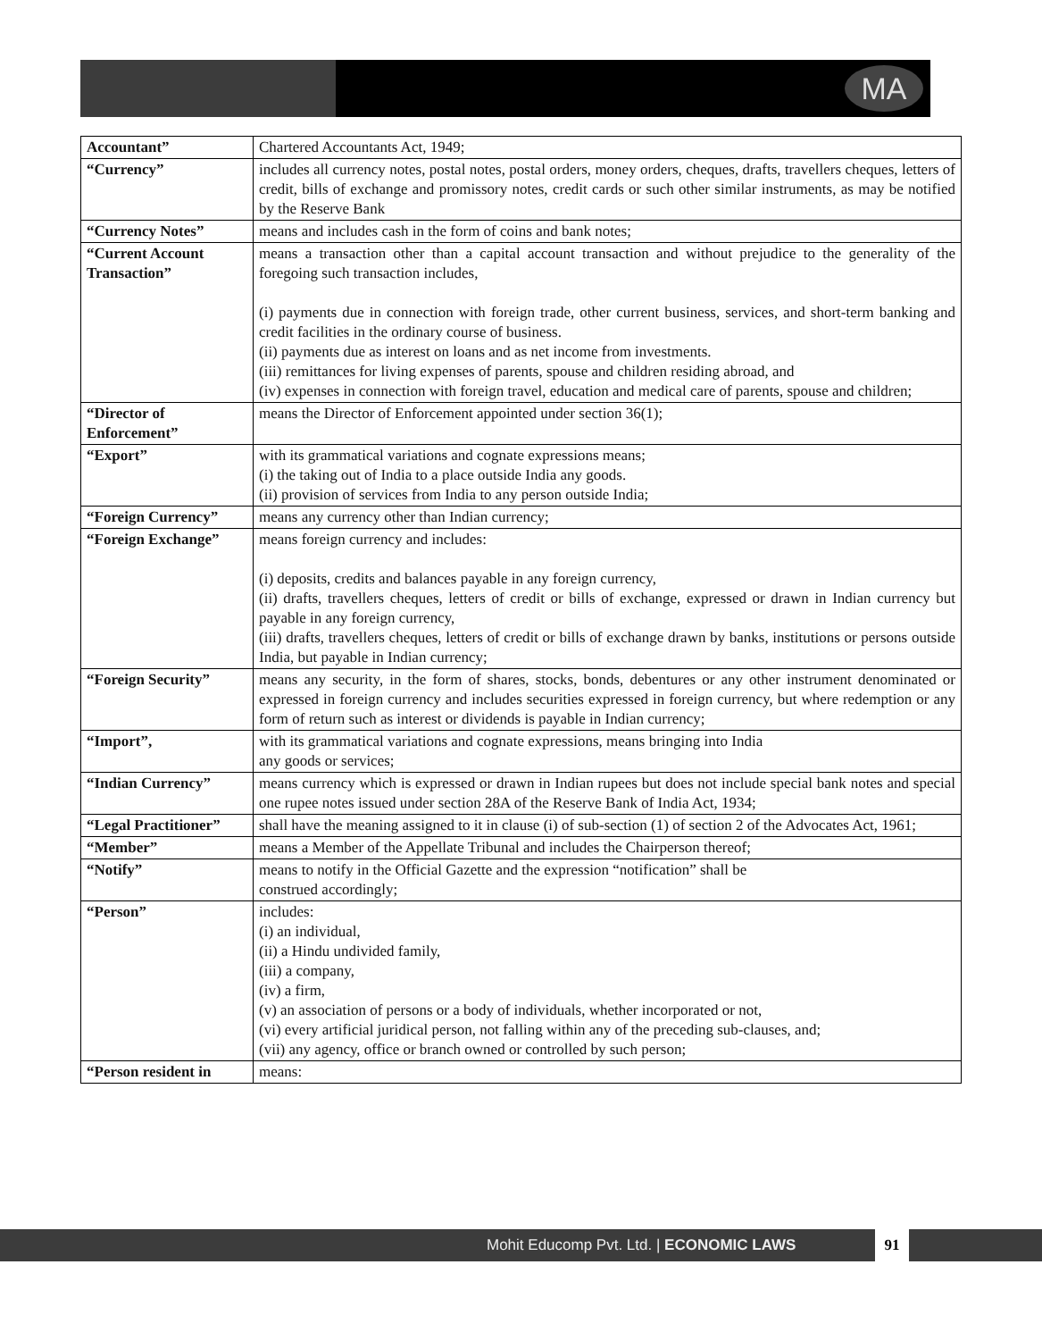MA
| Accountant” | Chartered Accountants Act, 1949; |
| “Currency” | includes all currency notes, postal notes, postal orders, money orders, cheques, drafts, travellers cheques, letters of credit, bills of exchange and promissory notes, credit cards or such other similar instruments, as may be notified by the Reserve Bank |
| “Currency Notes” | means and includes cash in the form of coins and bank notes; |
| “Current Account Transaction” | means a transaction other than a capital account transaction and without prejudice to the generality of the foregoing such transaction includes, (i) payments due in connection with foreign trade, other current business, services, and short-term banking and credit facilities in the ordinary course of business. (ii) payments due as interest on loans and as net income from investments. (iii) remittances for living expenses of parents, spouse and children residing abroad, and (iv) expenses in connection with foreign travel, education and medical care of parents, spouse and children; |
| “Director of Enforcement” | means the Director of Enforcement appointed under section 36(1); |
| “Export” | with its grammatical variations and cognate expressions means; (i) the taking out of India to a place outside India any goods. (ii) provision of services from India to any person outside India; |
| “Foreign Currency” | means any currency other than Indian currency; |
| “Foreign Exchange” | means foreign currency and includes: (i) deposits, credits and balances payable in any foreign currency, (ii) drafts, travellers cheques, letters of credit or bills of exchange, expressed or drawn in Indian currency but payable in any foreign currency, (iii) drafts, travellers cheques, letters of credit or bills of exchange drawn by banks, institutions or persons outside India, but payable in Indian currency; |
| “Foreign Security” | means any security, in the form of shares, stocks, bonds, debentures or any other instrument denominated or expressed in foreign currency and includes securities expressed in foreign currency, but where redemption or any form of return such as interest or dividends is payable in Indian currency; |
| “Import”, | with its grammatical variations and cognate expressions, means bringing into India any goods or services; |
| “Indian Currency” | means currency which is expressed or drawn in Indian rupees but does not include special bank notes and special one rupee notes issued under section 28A of the Reserve Bank of India Act, 1934; |
| “Legal Practitioner” | shall have the meaning assigned to it in clause (i) of sub-section (1) of section 2 of the Advocates Act, 1961; |
| “Member” | means a Member of the Appellate Tribunal and includes the Chairperson thereof; |
| “Notify” | means to notify in the Official Gazette and the expression “notification” shall be construed accordingly; |
| “Person” | includes: (i) an individual, (ii) a Hindu undivided family, (iii) a company, (iv) a firm, (v) an association of persons or a body of individuals, whether incorporated or not, (vi) every artificial juridical person, not falling within any of the preceding sub-clauses, and; (vii) any agency, office or branch owned or controlled by such person; |
| “Person resident in | means: |
Mohit Educomp Pvt. Ltd. | ECONOMIC LAWS
91